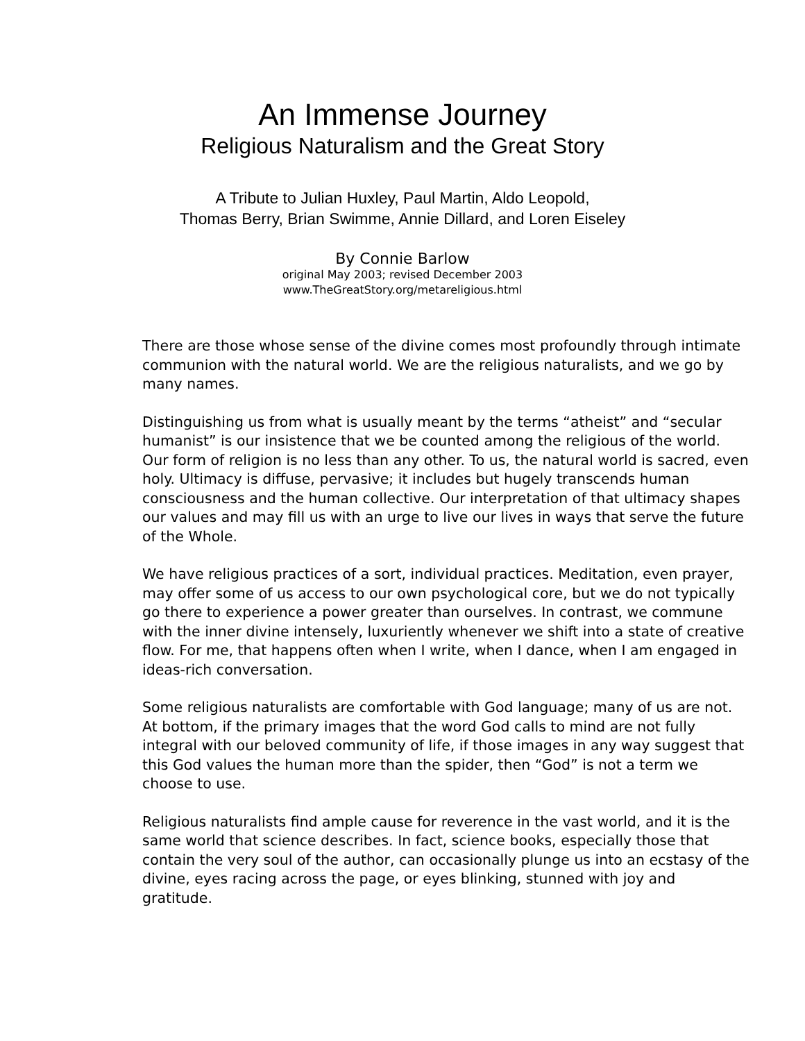An Immense Journey
Religious Naturalism and the Great Story
A Tribute to Julian Huxley, Paul Martin, Aldo Leopold,
Thomas Berry, Brian Swimme, Annie Dillard, and Loren Eiseley
By Connie Barlow
original May 2003; revised December 2003
www.TheGreatStory.org/metareligious.html
There are those whose sense of the divine comes most profoundly through intimate communion with the natural world. We are the religious naturalists, and we go by many names.
Distinguishing us from what is usually meant by the terms “atheist” and “secular humanist” is our insistence that we be counted among the religious of the world. Our form of religion is no less than any other. To us, the natural world is sacred, even holy. Ultimacy is diffuse, pervasive; it includes but hugely transcends human consciousness and the human collective. Our interpretation of that ultimacy shapes our values and may fill us with an urge to live our lives in ways that serve the future of the Whole.
We have religious practices of a sort, individual practices. Meditation, even prayer, may offer some of us access to our own psychological core, but we do not typically go there to experience a power greater than ourselves. In contrast, we commune with the inner divine intensely, luxuriently whenever we shift into a state of creative flow. For me, that happens often when I write, when I dance, when I am engaged in ideas-rich conversation.
Some religious naturalists are comfortable with God language; many of us are not. At bottom, if the primary images that the word God calls to mind are not fully integral with our beloved community of life, if those images in any way suggest that this God values the human more than the spider, then “God” is not a term we choose to use.
Religious naturalists find ample cause for reverence in the vast world, and it is the same world that science describes. In fact, science books, especially those that contain the very soul of the author, can occasionally plunge us into an ecstasy of the divine, eyes racing across the page, or eyes blinking, stunned with joy and gratitude.